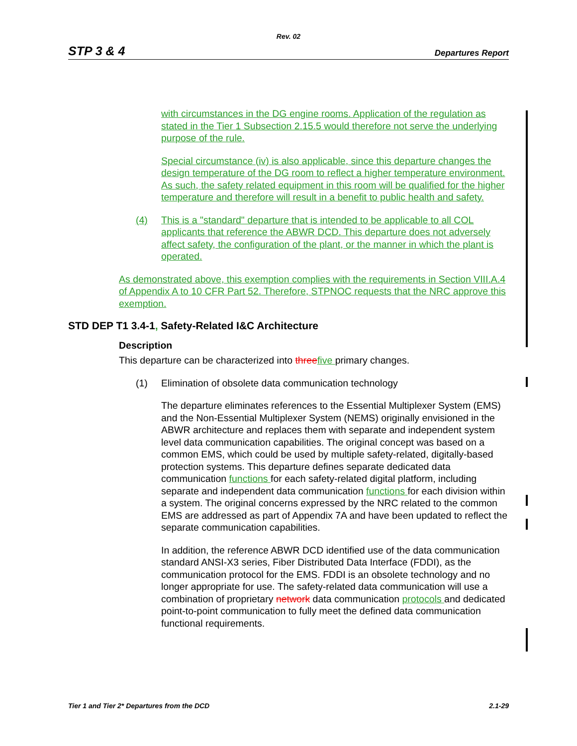Rev. 02
STP 3 & 4 Departures Report
with circumstances in the DG engine rooms. Application of the regulation as stated in the Tier 1 Subsection 2.15.5 would therefore not serve the underlying purpose of the rule.
Special circumstance (iv) is also applicable, since this departure changes the design temperature of the DG room to reflect a higher temperature environment. As such, the safety related equipment in this room will be qualified for the higher temperature and therefore will result in a benefit to public health and safety.
(4) This is a "standard" departure that is intended to be applicable to all COL applicants that reference the ABWR DCD. This departure does not adversely affect safety, the configuration of the plant, or the manner in which the plant is operated.
As demonstrated above, this exemption complies with the requirements in Section VIII.A.4 of Appendix A to 10 CFR Part 52. Therefore, STPNOC requests that the NRC approve this exemption.
STD DEP T1 3.4-1, Safety-Related I&C Architecture
Description
This departure can be characterized into three five primary changes.
(1) Elimination of obsolete data communication technology
The departure eliminates references to the Essential Multiplexer System (EMS) and the Non-Essential Multiplexer System (NEMS) originally envisioned in the ABWR architecture and replaces them with separate and independent system level data communication capabilities. The original concept was based on a common EMS, which could be used by multiple safety-related, digitally-based protection systems. This departure defines separate dedicated data communication functions for each safety-related digital platform, including separate and independent data communication functions for each division within a system. The original concerns expressed by the NRC related to the common EMS are addressed as part of Appendix 7A and have been updated to reflect the separate communication capabilities.
In addition, the reference ABWR DCD identified use of the data communication standard ANSI-X3 series, Fiber Distributed Data Interface (FDDI), as the communication protocol for the EMS. FDDI is an obsolete technology and no longer appropriate for use. The safety-related data communication will use a combination of proprietary network data communication protocols and dedicated point-to-point communication to fully meet the defined data communication functional requirements.
Tier 1 and Tier 2* Departures from the DCD 2.1-29